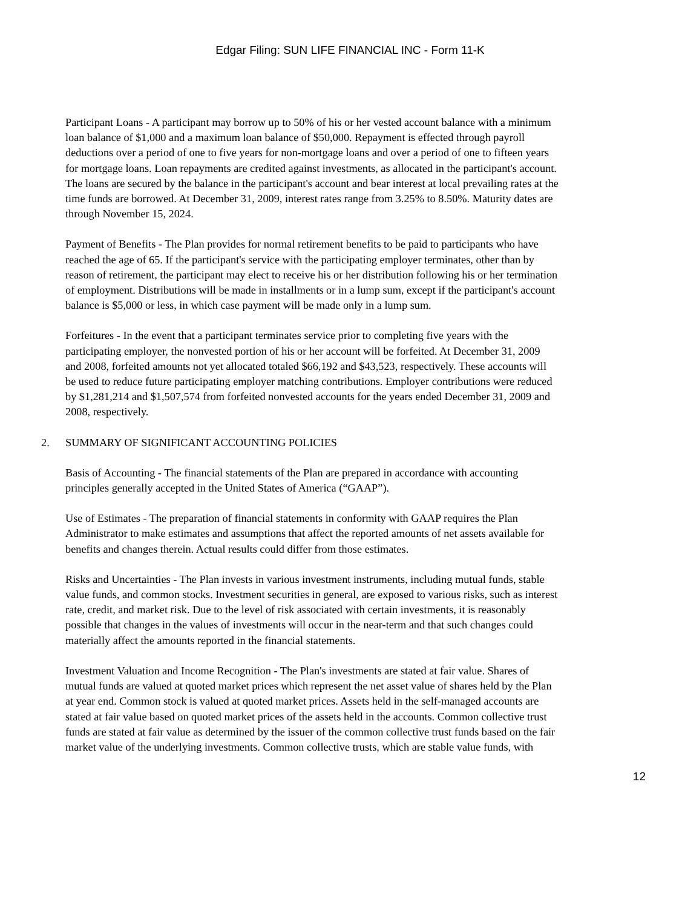Edgar Filing: SUN LIFE FINANCIAL INC - Form 11-K
Participant Loans - A participant may borrow up to 50% of his or her vested account balance with a minimum loan balance of $1,000 and a maximum loan balance of $50,000. Repayment is effected through payroll deductions over a period of one to five years for non-mortgage loans and over a period of one to fifteen years for mortgage loans. Loan repayments are credited against investments, as allocated in the participant's account. The loans are secured by the balance in the participant's account and bear interest at local prevailing rates at the time funds are borrowed. At December 31, 2009, interest rates range from 3.25% to 8.50%. Maturity dates are through November 15, 2024.
Payment of Benefits - The Plan provides for normal retirement benefits to be paid to participants who have reached the age of 65. If the participant's service with the participating employer terminates, other than by reason of retirement, the participant may elect to receive his or her distribution following his or her termination of employment. Distributions will be made in installments or in a lump sum, except if the participant's account balance is $5,000 or less, in which case payment will be made only in a lump sum.
Forfeitures - In the event that a participant terminates service prior to completing five years with the participating employer, the nonvested portion of his or her account will be forfeited. At December 31, 2009 and 2008, forfeited amounts not yet allocated totaled $66,192 and $43,523, respectively. These accounts will be used to reduce future participating employer matching contributions. Employer contributions were reduced by $1,281,214 and $1,507,574 from forfeited nonvested accounts for the years ended December 31, 2009 and 2008, respectively.
2. SUMMARY OF SIGNIFICANT ACCOUNTING POLICIES
Basis of Accounting - The financial statements of the Plan are prepared in accordance with accounting principles generally accepted in the United States of America (“GAAP”).
Use of Estimates - The preparation of financial statements in conformity with GAAP requires the Plan Administrator to make estimates and assumptions that affect the reported amounts of net assets available for benefits and changes therein. Actual results could differ from those estimates.
Risks and Uncertainties - The Plan invests in various investment instruments, including mutual funds, stable value funds, and common stocks. Investment securities in general, are exposed to various risks, such as interest rate, credit, and market risk. Due to the level of risk associated with certain investments, it is reasonably possible that changes in the values of investments will occur in the near-term and that such changes could materially affect the amounts reported in the financial statements.
Investment Valuation and Income Recognition - The Plan's investments are stated at fair value. Shares of mutual funds are valued at quoted market prices which represent the net asset value of shares held by the Plan at year end. Common stock is valued at quoted market prices. Assets held in the self-managed accounts are stated at fair value based on quoted market prices of the assets held in the accounts. Common collective trust funds are stated at fair value as determined by the issuer of the common collective trust funds based on the fair market value of the underlying investments. Common collective trusts, which are stable value funds, with
12